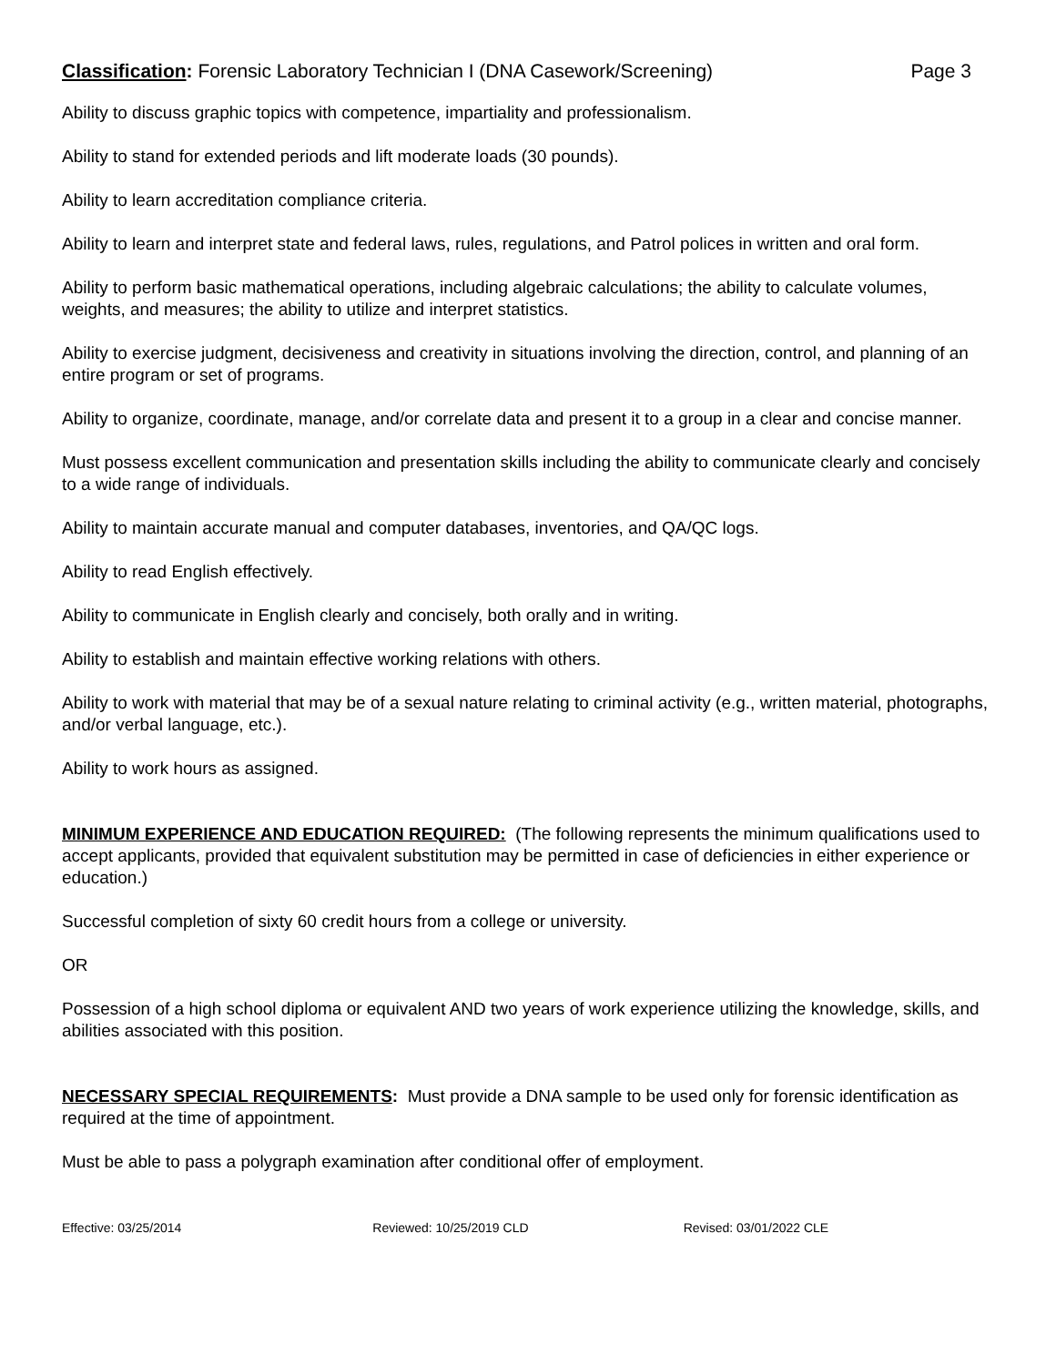Classification: Forensic Laboratory Technician I (DNA Casework/Screening)
Page 3
Ability to discuss graphic topics with competence, impartiality and professionalism.
Ability to stand for extended periods and lift moderate loads (30 pounds).
Ability to learn accreditation compliance criteria.
Ability to learn and interpret state and federal laws, rules, regulations, and Patrol polices in written and oral form.
Ability to perform basic mathematical operations, including algebraic calculations; the ability to calculate volumes, weights, and measures; the ability to utilize and interpret statistics.
Ability to exercise judgment, decisiveness and creativity in situations involving the direction, control, and planning of an entire program or set of programs.
Ability to organize, coordinate, manage, and/or correlate data and present it to a group in a clear and concise manner.
Must possess excellent communication and presentation skills including the ability to communicate clearly and concisely to a wide range of individuals.
Ability to maintain accurate manual and computer databases, inventories, and QA/QC logs.
Ability to read English effectively.
Ability to communicate in English clearly and concisely, both orally and in writing.
Ability to establish and maintain effective working relations with others.
Ability to work with material that may be of a sexual nature relating to criminal activity (e.g., written material, photographs, and/or verbal language, etc.).
Ability to work hours as assigned.
MINIMUM EXPERIENCE AND EDUCATION REQUIRED: (The following represents the minimum qualifications used to accept applicants, provided that equivalent substitution may be permitted in case of deficiencies in either experience or education.)
Successful completion of sixty 60 credit hours from a college or university.
OR
Possession of a high school diploma or equivalent AND two years of work experience utilizing the knowledge, skills, and abilities associated with this position.
NECESSARY SPECIAL REQUIREMENTS: Must provide a DNA sample to be used only for forensic identification as required at the time of appointment.
Must be able to pass a polygraph examination after conditional offer of employment.
Effective: 03/25/2014 Reviewed: 10/25/2019 CLD Revised: 03/01/2022 CLE